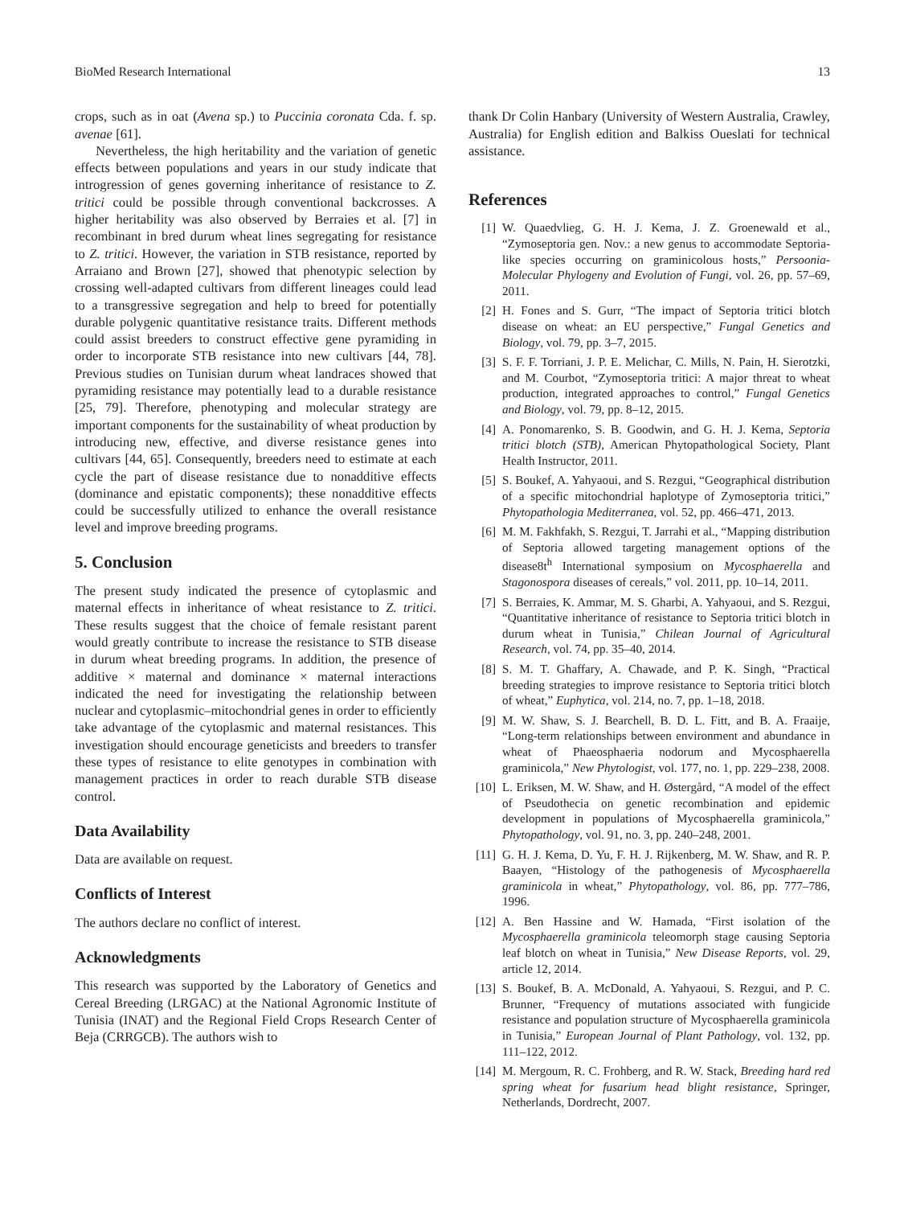BioMed Research International 13
crops, such as in oat (Avena sp.) to Puccinia coronata Cda. f. sp. avenae [61].
Nevertheless, the high heritability and the variation of genetic effects between populations and years in our study indicate that introgression of genes governing inheritance of resistance to Z. tritici could be possible through conventional backcrosses. A higher heritability was also observed by Berraies et al. [7] in recombinant in bred durum wheat lines segregating for resistance to Z. tritici. However, the variation in STB resistance, reported by Arraiano and Brown [27], showed that phenotypic selection by crossing well-adapted cultivars from different lineages could lead to a transgressive segregation and help to breed for potentially durable polygenic quantitative resistance traits. Different methods could assist breeders to construct effective gene pyramiding in order to incorporate STB resistance into new cultivars [44, 78]. Previous studies on Tunisian durum wheat landraces showed that pyramiding resistance may potentially lead to a durable resistance [25, 79]. Therefore, phenotyping and molecular strategy are important components for the sustainability of wheat production by introducing new, effective, and diverse resistance genes into cultivars [44, 65]. Consequently, breeders need to estimate at each cycle the part of disease resistance due to nonadditive effects (dominance and epistatic components); these nonadditive effects could be successfully utilized to enhance the overall resistance level and improve breeding programs.
5. Conclusion
The present study indicated the presence of cytoplasmic and maternal effects in inheritance of wheat resistance to Z. tritici. These results suggest that the choice of female resistant parent would greatly contribute to increase the resistance to STB disease in durum wheat breeding programs. In addition, the presence of additive × maternal and dominance × maternal interactions indicated the need for investigating the relationship between nuclear and cytoplasmic–mitochondrial genes in order to efficiently take advantage of the cytoplasmic and maternal resistances. This investigation should encourage geneticists and breeders to transfer these types of resistance to elite genotypes in combination with management practices in order to reach durable STB disease control.
Data Availability
Data are available on request.
Conflicts of Interest
The authors declare no conflict of interest.
Acknowledgments
This research was supported by the Laboratory of Genetics and Cereal Breeding (LRGAC) at the National Agronomic Institute of Tunisia (INAT) and the Regional Field Crops Research Center of Beja (CRRGCB). The authors wish to
thank Dr Colin Hanbary (University of Western Australia, Crawley, Australia) for English edition and Balkiss Oueslati for technical assistance.
References
[1] W. Quaedvlieg, G. H. J. Kema, J. Z. Groenewald et al., “Zymoseptoria gen. Nov.: a new genus to accommodate Septoria-like species occurring on graminicolous hosts,” Persoonia-Molecular Phylogeny and Evolution of Fungi, vol. 26, pp. 57–69, 2011.
[2] H. Fones and S. Gurr, “The impact of Septoria tritici blotch disease on wheat: an EU perspective,” Fungal Genetics and Biology, vol. 79, pp. 3–7, 2015.
[3] S. F. F. Torriani, J. P. E. Melichar, C. Mills, N. Pain, H. Sierotzki, and M. Courbot, “Zymoseptoria tritici: A major threat to wheat production, integrated approaches to control,” Fungal Genetics and Biology, vol. 79, pp. 8–12, 2015.
[4] A. Ponomarenko, S. B. Goodwin, and G. H. J. Kema, Septoria tritici blotch (STB), American Phytopathological Society, Plant Health Instructor, 2011.
[5] S. Boukef, A. Yahyaoui, and S. Rezgui, “Geographical distribution of a specific mitochondrial haplotype of Zymoseptoria tritici,” Phytopathologia Mediterranea, vol. 52, pp. 466–471, 2013.
[6] M. M. Fakhfakh, S. Rezgui, T. Jarrahi et al., “Mapping distribution of Septoria allowed targeting management options of the disease8t<sup>h</sup> International symposium on Mycosphaerella and Stagonospora diseases of cereals,” vol. 2011, pp. 10–14, 2011.
[7] S. Berraies, K. Ammar, M. S. Gharbi, A. Yahyaoui, and S. Rezgui, “Quantitative inheritance of resistance to Septoria tritici blotch in durum wheat in Tunisia,” Chilean Journal of Agricultural Research, vol. 74, pp. 35–40, 2014.
[8] S. M. T. Ghaffary, A. Chawade, and P. K. Singh, “Practical breeding strategies to improve resistance to Septoria tritici blotch of wheat,” Euphytica, vol. 214, no. 7, pp. 1–18, 2018.
[9] M. W. Shaw, S. J. Bearchell, B. D. L. Fitt, and B. A. Fraaije, “Long-term relationships between environment and abundance in wheat of Phaeosphaeria nodorum and Mycosphaerella graminicola,” New Phytologist, vol. 177, no. 1, pp. 229–238, 2008.
[10] L. Eriksen, M. W. Shaw, and H. Østergård, “A model of the effect of Pseudothecia on genetic recombination and epidemic development in populations of Mycosphaerella graminicola,” Phytopathology, vol. 91, no. 3, pp. 240–248, 2001.
[11] G. H. J. Kema, D. Yu, F. H. J. Rijkenberg, M. W. Shaw, and R. P. Baayen, “Histology of the pathogenesis of Mycosphaerella graminicola in wheat,” Phytopathology, vol. 86, pp. 777–786, 1996.
[12] A. Ben Hassine and W. Hamada, “First isolation of the Mycosphaerella graminicola teleomorph stage causing Septoria leaf blotch on wheat in Tunisia,” New Disease Reports, vol. 29, article 12, 2014.
[13] S. Boukef, B. A. McDonald, A. Yahyaoui, S. Rezgui, and P. C. Brunner, “Frequency of mutations associated with fungicide resistance and population structure of Mycosphaerella graminicola in Tunisia,” European Journal of Plant Pathology, vol. 132, pp. 111–122, 2012.
[14] M. Mergoum, R. C. Frohberg, and R. W. Stack, Breeding hard red spring wheat for fusarium head blight resistance, Springer, Netherlands, Dordrecht, 2007.